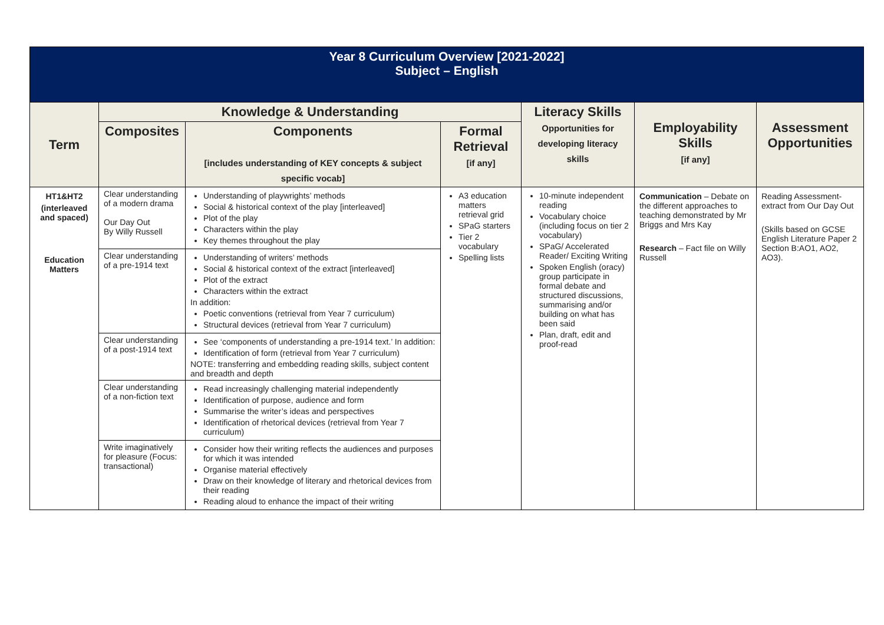| Year 8 Curriculum Overview [2021-2022] Subject – English | | | | | | |
| Term | Knowledge & Understanding | | | Literacy Skills Opportunities for developing literacy skills | Employability Skills [if any] | Assessment Opportunities |
| | Composites | Components [includes understanding of KEY concepts & subject specific vocab] | Formal Retrieval [if any] | | | |
| HT1&HT2 (interleaved and spaced) Education Matters | Clear understanding of a modern drama Our Day Out By Willy Russell | Understanding of playwrights’ methods Social & historical context of the play [interleaved] Plot of the play Characters within the play Key themes throughout the play | A3 education matters retrieval grid SPaG starters Tier 2 vocabulary Spelling lists | 10-minute independent reading Vocabulary choice (including focus on tier 2 vocabulary) SPaG/ Accelerated Reader/ Exciting Writing Spoken English (oracy) group participate in formal debate and structured discussions, summarising and/or building on what has been said Plan, draft, edit and proof-read | Communication – Debate on the different approaches to teaching demonstrated by Mr Briggs and Mrs Kay Research – Fact file on Willy Russell | Reading Assessment- extract from Our Day Out (Skills based on GCSE English Literature Paper 2 Section B:AO1, AO2, AO3). |
| | Clear understanding of a pre-1914 text | Understanding of writers’ methods Social & historical context of the extract [interleaved] Plot of the extract Characters within the extract In addition: Poetic conventions (retrieval from Year 7 curriculum) Structural devices (retrieval from Year 7 curriculum) | | | | |
| | Clear understanding of a post-1914 text | See ‘components of understanding a pre-1914 text.’ In addition: Identification of form (retrieval from Year 7 curriculum) NOTE: transferring and embedding reading skills, subject content and breadth and depth | | | | |
| | Clear understanding of a non-fiction text | Read increasingly challenging material independently Identification of purpose, audience and form Summarise the writer’s ideas and perspectives Identification of rhetorical devices (retrieval from Year 7 curriculum) | | | | |
| | Write imaginatively for pleasure (Focus: transactional) | Consider how their writing reflects the audiences and purposes for which it was intended Organise material effectively Draw on their knowledge of literary and rhetorical devices from their reading Reading aloud to enhance the impact of their writing | | | | |